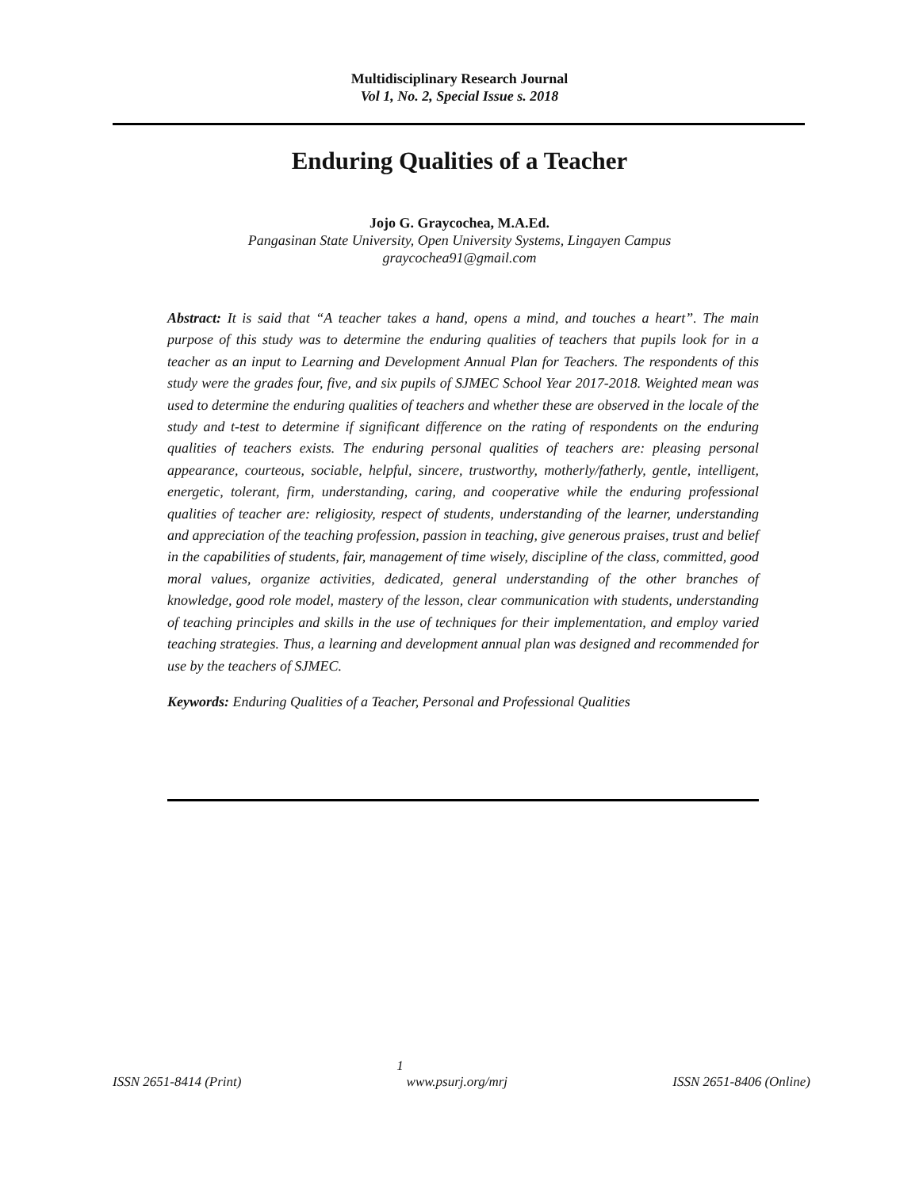Multidisciplinary Research Journal
Vol 1, No. 2, Special Issue s. 2018
Enduring Qualities of a Teacher
Jojo G. Graycochea, M.A.Ed.
Pangasinan State University, Open University Systems, Lingayen Campus
graycochea91@gmail.com
Abstract: It is said that “A teacher takes a hand, opens a mind, and touches a heart”. The main purpose of this study was to determine the enduring qualities of teachers that pupils look for in a teacher as an input to Learning and Development Annual Plan for Teachers. The respondents of this study were the grades four, five, and six pupils of SJMEC School Year 2017-2018. Weighted mean was used to determine the enduring qualities of teachers and whether these are observed in the locale of the study and t-test to determine if significant difference on the rating of respondents on the enduring qualities of teachers exists. The enduring personal qualities of teachers are: pleasing personal appearance, courteous, sociable, helpful, sincere, trustworthy, motherly/fatherly, gentle, intelligent, energetic, tolerant, firm, understanding, caring, and cooperative while the enduring professional qualities of teacher are: religiosity, respect of students, understanding of the learner, understanding and appreciation of the teaching profession, passion in teaching, give generous praises, trust and belief in the capabilities of students, fair, management of time wisely, discipline of the class, committed, good moral values, organize activities, dedicated, general understanding of the other branches of knowledge, good role model, mastery of the lesson, clear communication with students, understanding of teaching principles and skills in the use of techniques for their implementation, and employ varied teaching strategies. Thus, a learning and development annual plan was designed and recommended for use by the teachers of SJMEC.
Keywords: Enduring Qualities of a Teacher, Personal and Professional Qualities
1
ISSN 2651-8414 (Print) www.psurj.org/mrj ISSN 2651-8406 (Online)